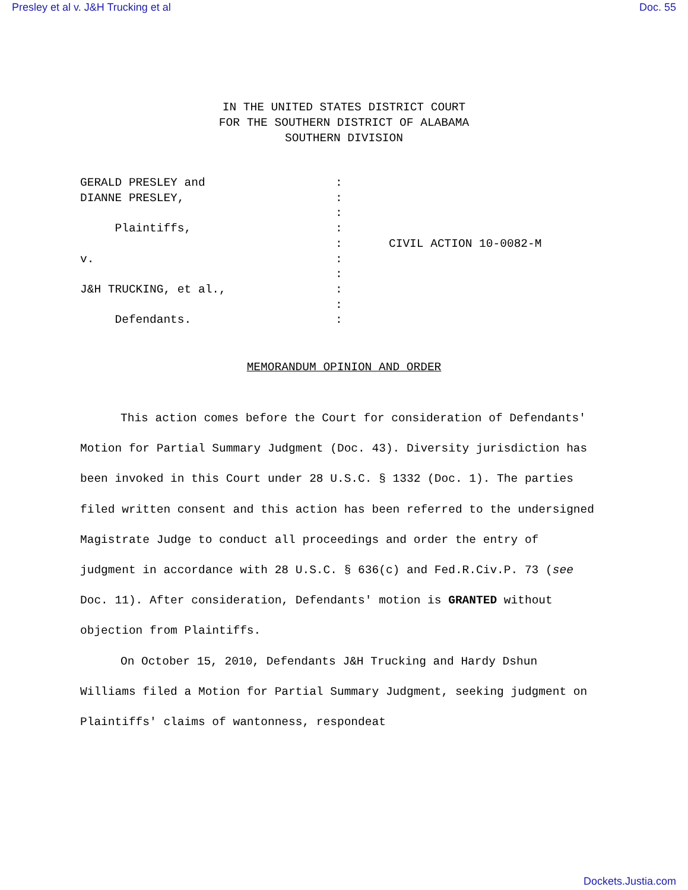Presley et al v. J&H Trucking et al Doc. 55
IN THE UNITED STATES DISTRICT COURT
FOR THE SOUTHERN DISTRICT OF ALABAMA
SOUTHERN DIVISION
GERALD PRESLEY and :
DIANNE PRESLEY, :
:
Plaintiffs, :
: CIVIL ACTION 10-0082-M
v. :
:
J&H TRUCKING, et al., :
:
Defendants. :
MEMORANDUM OPINION AND ORDER
This action comes before the Court for consideration of Defendants' Motion for Partial Summary Judgment (Doc. 43). Diversity jurisdiction has been invoked in this Court under 28 U.S.C. § 1332 (Doc. 1). The parties filed written consent and this action has been referred to the undersigned Magistrate Judge to conduct all proceedings and order the entry of judgment in accordance with 28 U.S.C. § 636(c) and Fed.R.Civ.P. 73 (see Doc. 11). After consideration, Defendants' motion is GRANTED without objection from Plaintiffs.
On October 15, 2010, Defendants J&H Trucking and Hardy Dshun Williams filed a Motion for Partial Summary Judgment, seeking judgment on Plaintiffs' claims of wantonness, respondeat
Dockets.Justia.com